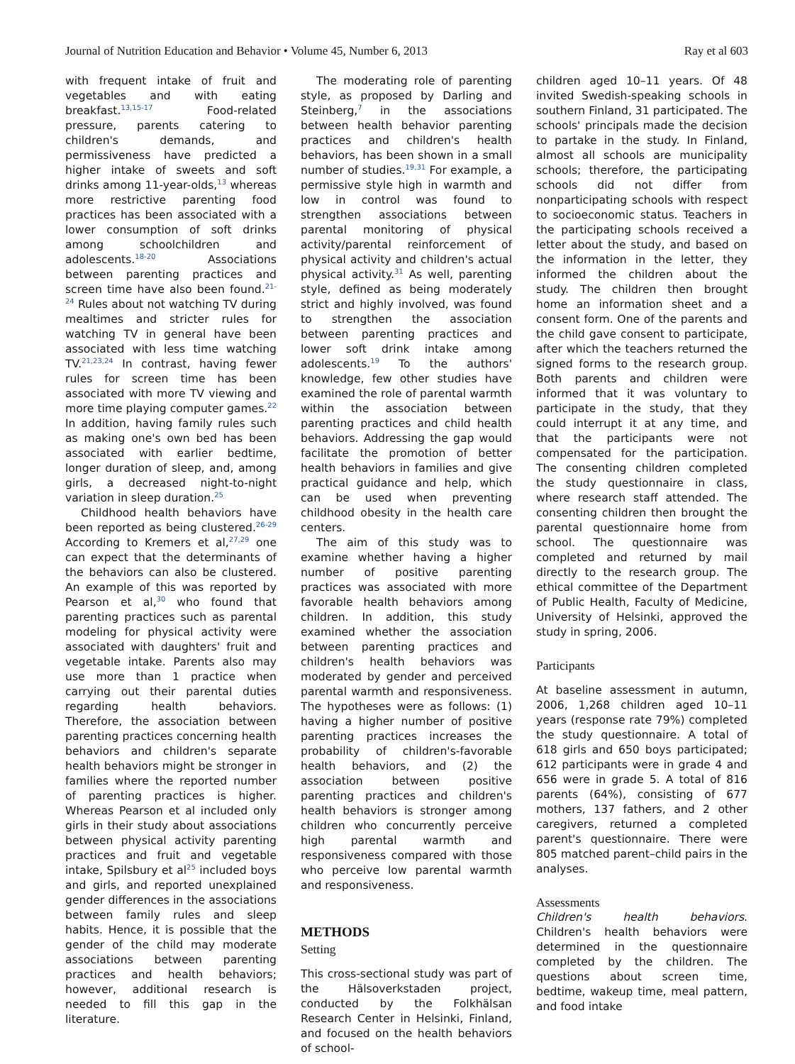Journal of Nutrition Education and Behavior • Volume 45, Number 6, 2013 Ray et al 603
with frequent intake of fruit and vegetables and with eating breakfast.<sup>13,15-17</sup> Food-related pressure, parents catering to children's demands, and permissiveness have predicted a higher intake of sweets and soft drinks among 11-year-olds,<sup>13</sup> whereas more restrictive parenting food practices has been associated with a lower consumption of soft drinks among schoolchildren and adolescents.<sup>18-20</sup> Associations between parenting practices and screen time have also been found.<sup>21-24</sup> Rules about not watching TV during mealtimes and stricter rules for watching TV in general have been associated with less time watching TV.<sup>21,23,24</sup> In contrast, having fewer rules for screen time has been associated with more TV viewing and more time playing computer games.<sup>22</sup> In addition, having family rules such as making one's own bed has been associated with earlier bedtime, longer duration of sleep, and, among girls, a decreased night-to-night variation in sleep duration.<sup>25</sup>
Childhood health behaviors have been reported as being clustered.<sup>26-29</sup> According to Kremers et al,<sup>27,29</sup> one can expect that the determinants of the behaviors can also be clustered. An example of this was reported by Pearson et al,<sup>30</sup> who found that parenting practices such as parental modeling for physical activity were associated with daughters' fruit and vegetable intake. Parents also may use more than 1 practice when carrying out their parental duties regarding health behaviors. Therefore, the association between parenting practices concerning health behaviors and children's separate health behaviors might be stronger in families where the reported number of parenting practices is higher. Whereas Pearson et al included only girls in their study about associations between physical activity parenting practices and fruit and vegetable intake, Spilsbury et al<sup>25</sup> included boys and girls, and reported unexplained gender differences in the associations between family rules and sleep habits. Hence, it is possible that the gender of the child may moderate associations between parenting practices and health behaviors; however, additional research is needed to fill this gap in the literature.
The moderating role of parenting style, as proposed by Darling and Steinberg,<sup>7</sup> in the associations between health behavior parenting practices and children's health behaviors, has been shown in a small number of studies.<sup>19,31</sup> For example, a permissive style high in warmth and low in control was found to strengthen associations between parental monitoring of physical activity/parental reinforcement of physical activity and children's actual physical activity.<sup>31</sup> As well, parenting style, defined as being moderately strict and highly involved, was found to strengthen the association between parenting practices and lower soft drink intake among adolescents.<sup>19</sup> To the authors' knowledge, few other studies have examined the role of parental warmth within the association between parenting practices and child health behaviors. Addressing the gap would facilitate the promotion of better health behaviors in families and give practical guidance and help, which can be used when preventing childhood obesity in the health care centers.
The aim of this study was to examine whether having a higher number of positive parenting practices was associated with more favorable health behaviors among children. In addition, this study examined whether the association between parenting practices and children's health behaviors was moderated by gender and perceived parental warmth and responsiveness. The hypotheses were as follows: (1) having a higher number of positive parenting practices increases the probability of children's-favorable health behaviors, and (2) the association between positive parenting practices and children's health behaviors is stronger among children who concurrently perceive high parental warmth and responsiveness compared with those who perceive low parental warmth and responsiveness.
METHODS
Setting
This cross-sectional study was part of the Hälsoverkstaden project, conducted by the Folkhälsan Research Center in Helsinki, Finland, and focused on the health behaviors of school-
children aged 10–11 years. Of 48 invited Swedish-speaking schools in southern Finland, 31 participated. The schools' principals made the decision to partake in the study. In Finland, almost all schools are municipality schools; therefore, the participating schools did not differ from nonparticipating schools with respect to socioeconomic status. Teachers in the participating schools received a letter about the study, and based on the information in the letter, they informed the children about the study. The children then brought home an information sheet and a consent form. One of the parents and the child gave consent to participate, after which the teachers returned the signed forms to the research group. Both parents and children were informed that it was voluntary to participate in the study, that they could interrupt it at any time, and that the participants were not compensated for the participation. The consenting children completed the study questionnaire in class, where research staff attended. The consenting children then brought the parental questionnaire home from school. The questionnaire was completed and returned by mail directly to the research group. The ethical committee of the Department of Public Health, Faculty of Medicine, University of Helsinki, approved the study in spring, 2006.
Participants
At baseline assessment in autumn, 2006, 1,268 children aged 10–11 years (response rate 79%) completed the study questionnaire. A total of 618 girls and 650 boys participated; 612 participants were in grade 4 and 656 were in grade 5. A total of 816 parents (64%), consisting of 677 mothers, 137 fathers, and 2 other caregivers, returned a completed parent's questionnaire. There were 805 matched parent–child pairs in the analyses.
Assessments
Children's health behaviors. Children's health behaviors were determined in the questionnaire completed by the children. The questions about screen time, bedtime, wakeup time, meal pattern, and food intake